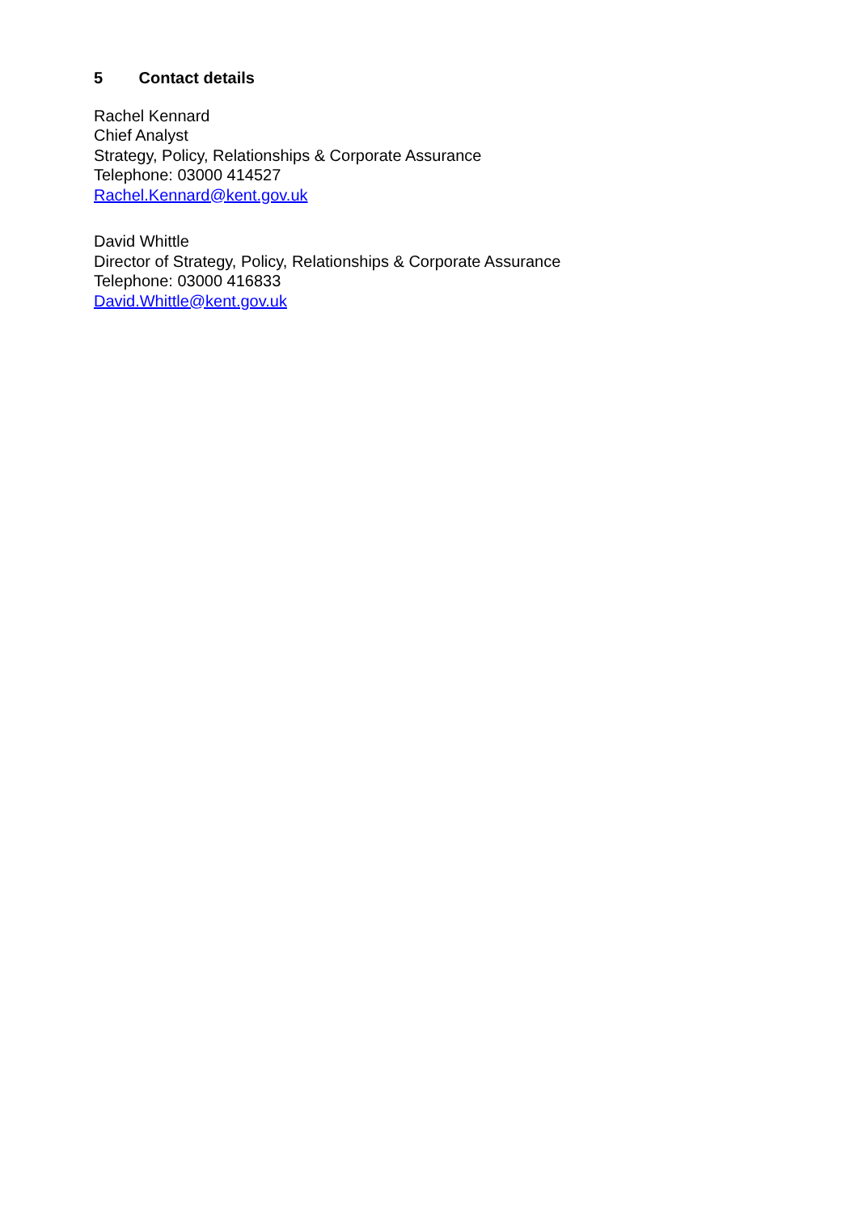5 Contact details
Rachel Kennard
Chief Analyst
Strategy, Policy, Relationships & Corporate Assurance
Telephone: 03000 414527
Rachel.Kennard@kent.gov.uk
David Whittle
Director of Strategy, Policy, Relationships & Corporate Assurance
Telephone: 03000 416833
David.Whittle@kent.gov.uk